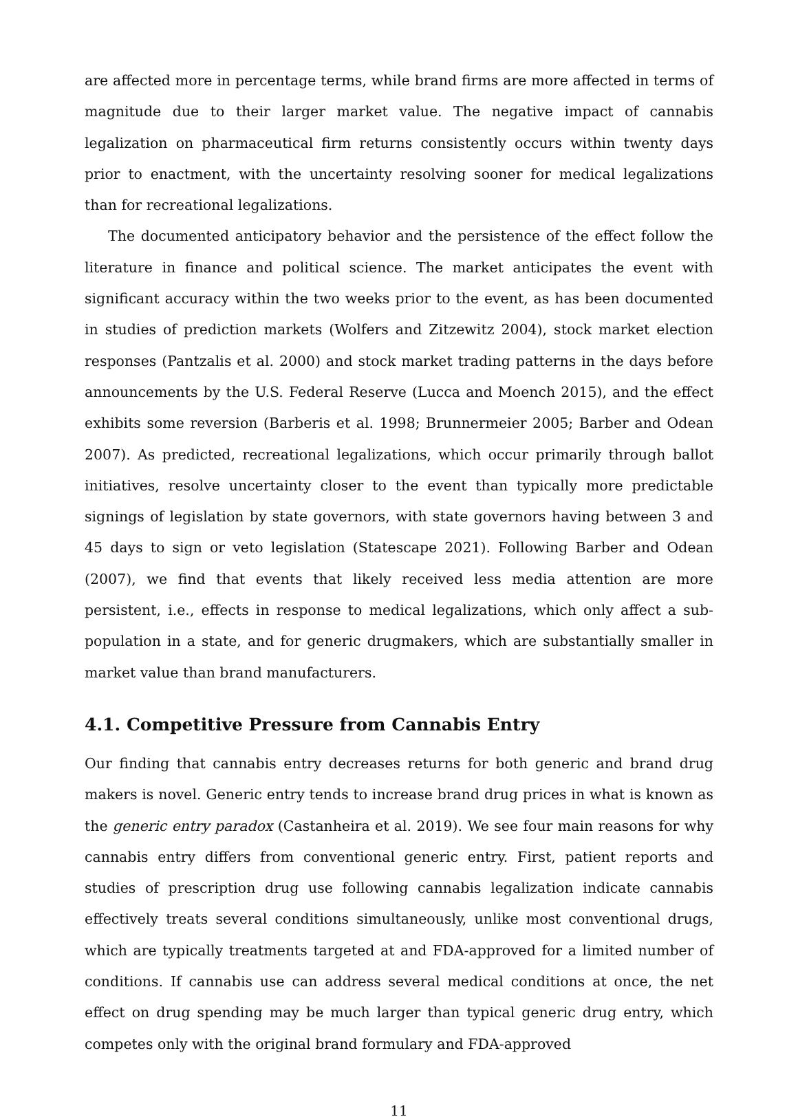are affected more in percentage terms, while brand firms are more affected in terms of magnitude due to their larger market value. The negative impact of cannabis legalization on pharmaceutical firm returns consistently occurs within twenty days prior to enactment, with the uncertainty resolving sooner for medical legalizations than for recreational legalizations.
The documented anticipatory behavior and the persistence of the effect follow the literature in finance and political science. The market anticipates the event with significant accuracy within the two weeks prior to the event, as has been documented in studies of prediction markets (Wolfers and Zitzewitz 2004), stock market election responses (Pantzalis et al. 2000) and stock market trading patterns in the days before announcements by the U.S. Federal Reserve (Lucca and Moench 2015), and the effect exhibits some reversion (Barberis et al. 1998; Brunnermeier 2005; Barber and Odean 2007). As predicted, recreational legalizations, which occur primarily through ballot initiatives, resolve uncertainty closer to the event than typically more predictable signings of legislation by state governors, with state governors having between 3 and 45 days to sign or veto legislation (Statescape 2021). Following Barber and Odean (2007), we find that events that likely received less media attention are more persistent, i.e., effects in response to medical legalizations, which only affect a sub-population in a state, and for generic drugmakers, which are substantially smaller in market value than brand manufacturers.
4.1. Competitive Pressure from Cannabis Entry
Our finding that cannabis entry decreases returns for both generic and brand drug makers is novel. Generic entry tends to increase brand drug prices in what is known as the generic entry paradox (Castanheira et al. 2019). We see four main reasons for why cannabis entry differs from conventional generic entry. First, patient reports and studies of prescription drug use following cannabis legalization indicate cannabis effectively treats several conditions simultaneously, unlike most conventional drugs, which are typically treatments targeted at and FDA-approved for a limited number of conditions. If cannabis use can address several medical conditions at once, the net effect on drug spending may be much larger than typical generic drug entry, which competes only with the original brand formulary and FDA-approved
11